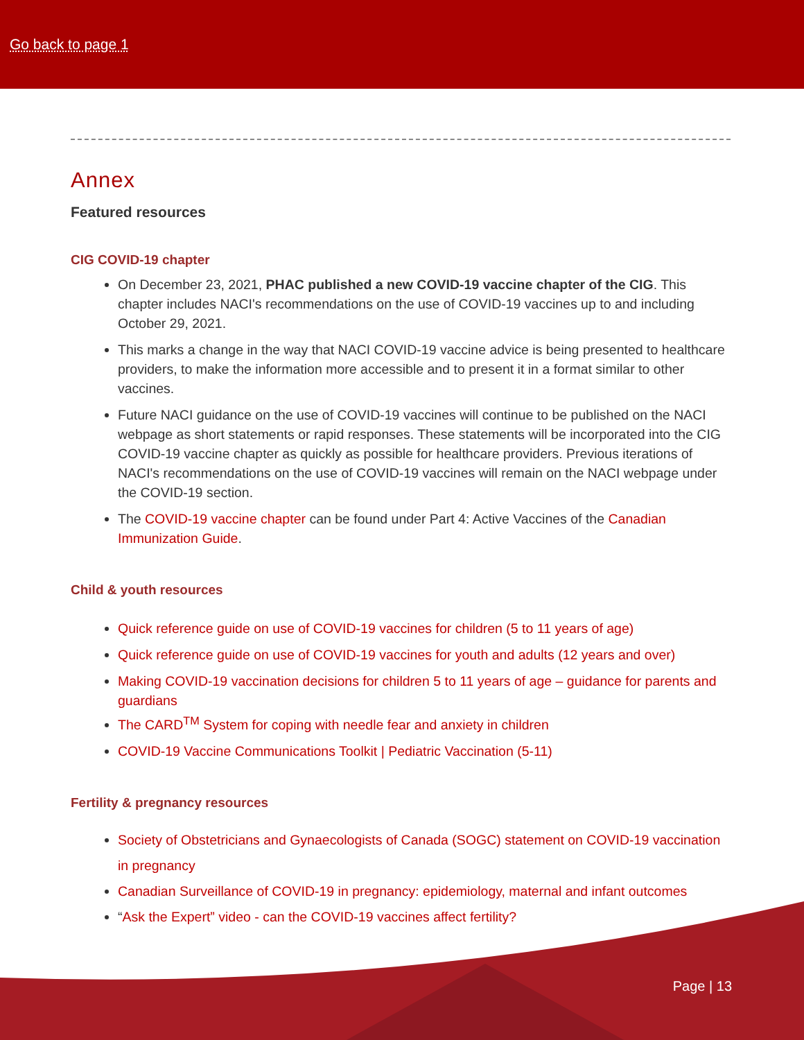Go back to page 1
Annex
Featured resources
CIG COVID-19 chapter
On December 23, 2021, PHAC published a new COVID-19 vaccine chapter of the CIG. This chapter includes NACI's recommendations on the use of COVID-19 vaccines up to and including October 29, 2021.
This marks a change in the way that NACI COVID-19 vaccine advice is being presented to healthcare providers, to make the information more accessible and to present it in a format similar to other vaccines.
Future NACI guidance on the use of COVID-19 vaccines will continue to be published on the NACI webpage as short statements or rapid responses. These statements will be incorporated into the CIG COVID-19 vaccine chapter as quickly as possible for healthcare providers. Previous iterations of NACI's recommendations on the use of COVID-19 vaccines will remain on the NACI webpage under the COVID-19 section.
The COVID-19 vaccine chapter can be found under Part 4: Active Vaccines of the Canadian Immunization Guide.
Child & youth resources
Quick reference guide on use of COVID-19 vaccines for children (5 to 11 years of age)
Quick reference guide on use of COVID-19 vaccines for youth and adults (12 years and over)
Making COVID-19 vaccination decisions for children 5 to 11 years of age – guidance for parents and guardians
The CARD<sup>TM</sup> System for coping with needle fear and anxiety in children
COVID-19 Vaccine Communications Toolkit | Pediatric Vaccination (5-11)
Fertility & pregnancy resources
Society of Obstetricians and Gynaecologists of Canada (SOGC) statement on COVID-19 vaccination in pregnancy
Canadian Surveillance of COVID-19 in pregnancy: epidemiology, maternal and infant outcomes
“Ask the Expert” video - can the COVID-19 vaccines affect fertility?
Page | 13